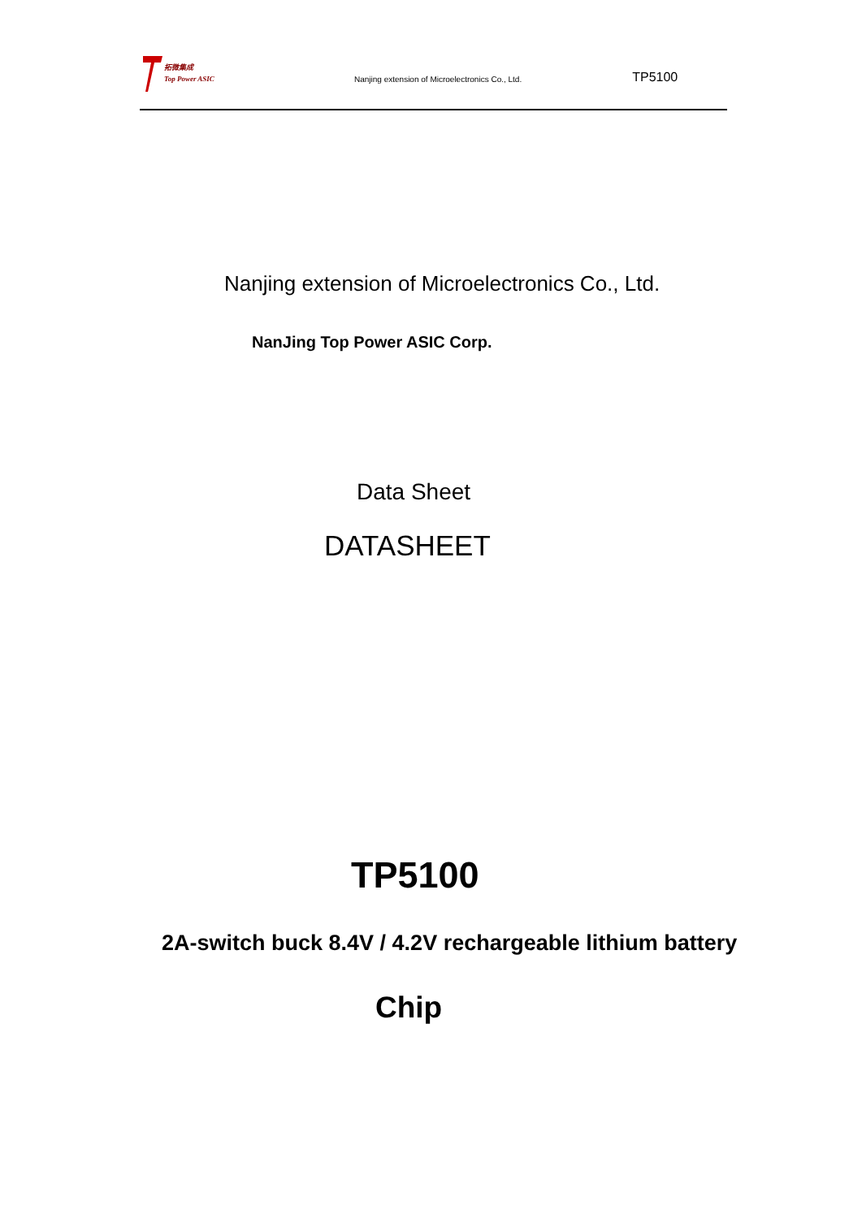拓微集成
Top Power ASIC
Nanjing extension of Microelectronics Co., Ltd.
TP5100
Nanjing extension of Microelectronics Co., Ltd.
NanJing Top Power ASIC Corp.
Data Sheet
DATASHEET
TP5100
2A-switch buck 8.4V / 4.2V rechargeable lithium battery
Chip